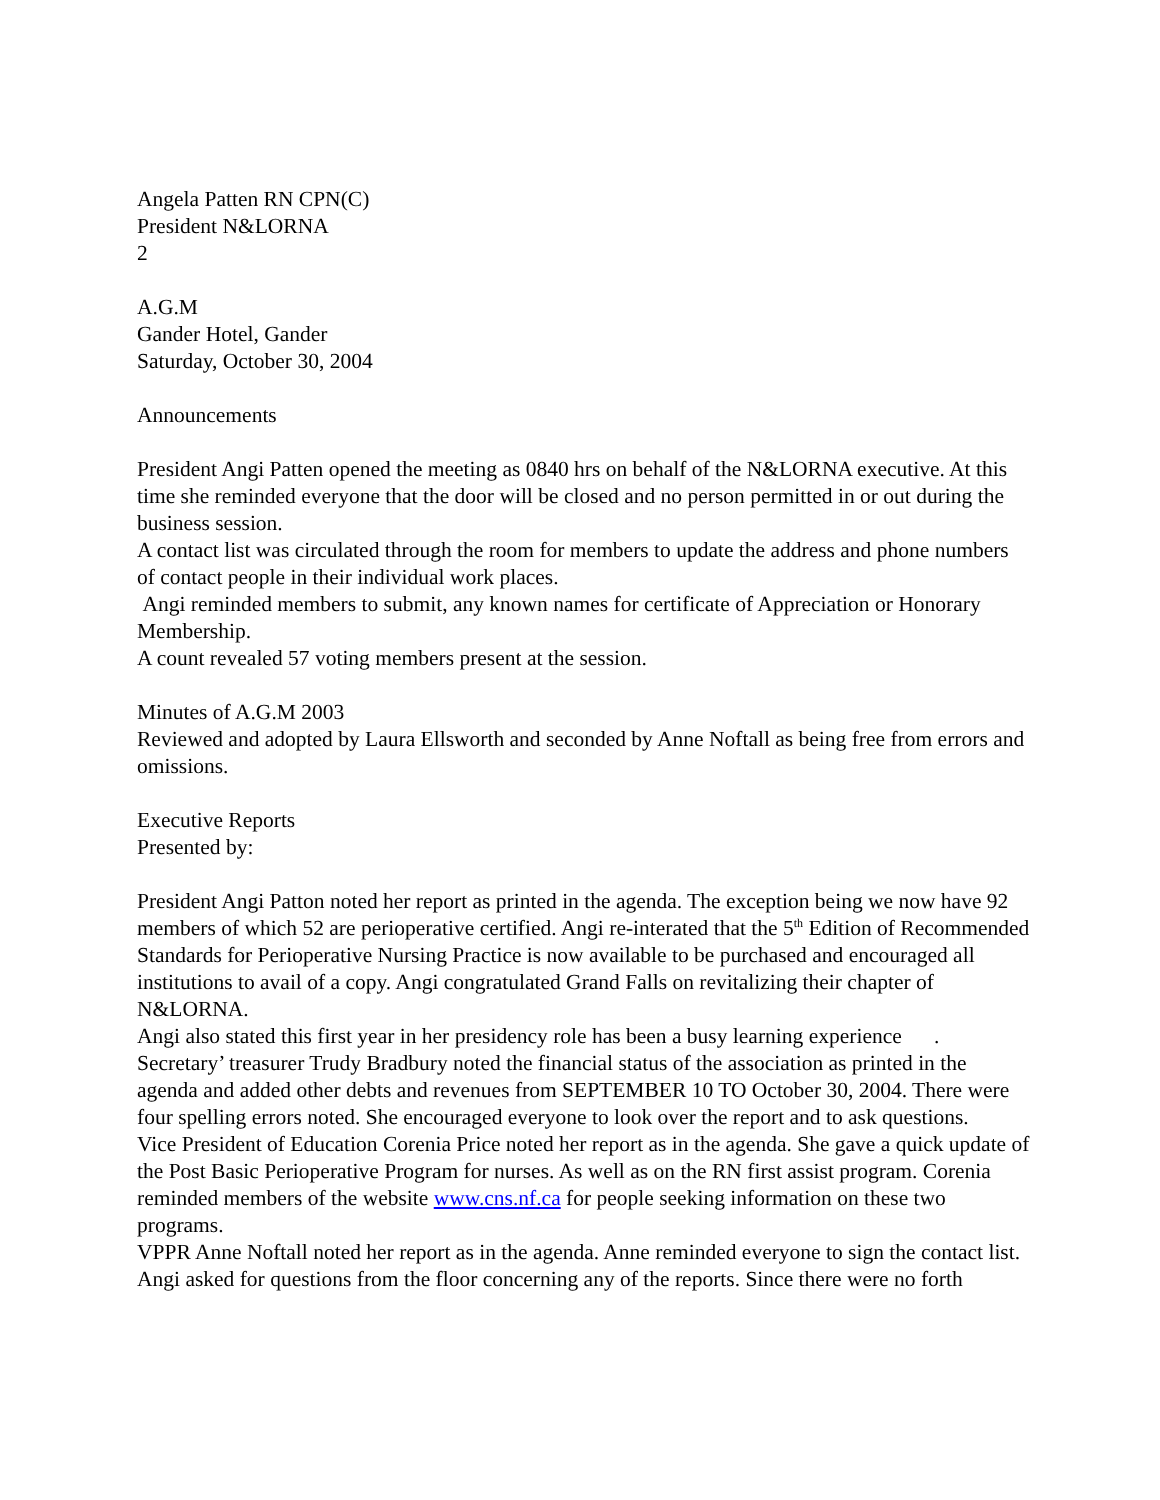Angela Patten RN CPN(C)
President N&LORNA
2
A.G.M
Gander Hotel, Gander
Saturday, October 30, 2004
Announcements
President Angi Patten opened the meeting as 0840 hrs on behalf of the N&LORNA executive. At this time she reminded everyone that the door will be closed and no person permitted in or out during the business session.
A contact list was circulated through the room for members to update the address and phone numbers of contact people in their individual work places.
Angi reminded members to submit, any known names for certificate of Appreciation or Honorary Membership.
A count revealed 57 voting members present at the session.
Minutes of A.G.M 2003
Reviewed and adopted by Laura Ellsworth and seconded by Anne Noftall as being free from errors and omissions.
Executive Reports
Presented by:
President Angi Patton noted her report as printed in the agenda. The exception being we now have 92 members of which 52 are perioperative certified. Angi re-interated that the 5<sup>th</sup> Edition of Recommended Standards for Perioperative Nursing Practice is now available to be purchased and encouraged all institutions to avail of a copy. Angi congratulated Grand Falls on revitalizing their chapter of N&LORNA.
Angi also stated this first year in her presidency role has been a busy learning experience .
Secretary’ treasurer Trudy Bradbury noted the financial status of the association as printed in the agenda and added other debts and revenues from SEPTEMBER 10 TO October 30, 2004. There were four spelling errors noted. She encouraged everyone to look over the report and to ask questions.
Vice President of Education Corenia Price noted her report as in the agenda. She gave a quick update of the Post Basic Perioperative Program for nurses. As well as on the RN first assist program. Corenia reminded members of the website www.cns.nf.ca for people seeking information on these two programs.
VPPR Anne Noftall noted her report as in the agenda. Anne reminded everyone to sign the contact list.
Angi asked for questions from the floor concerning any of the reports. Since there were no forth